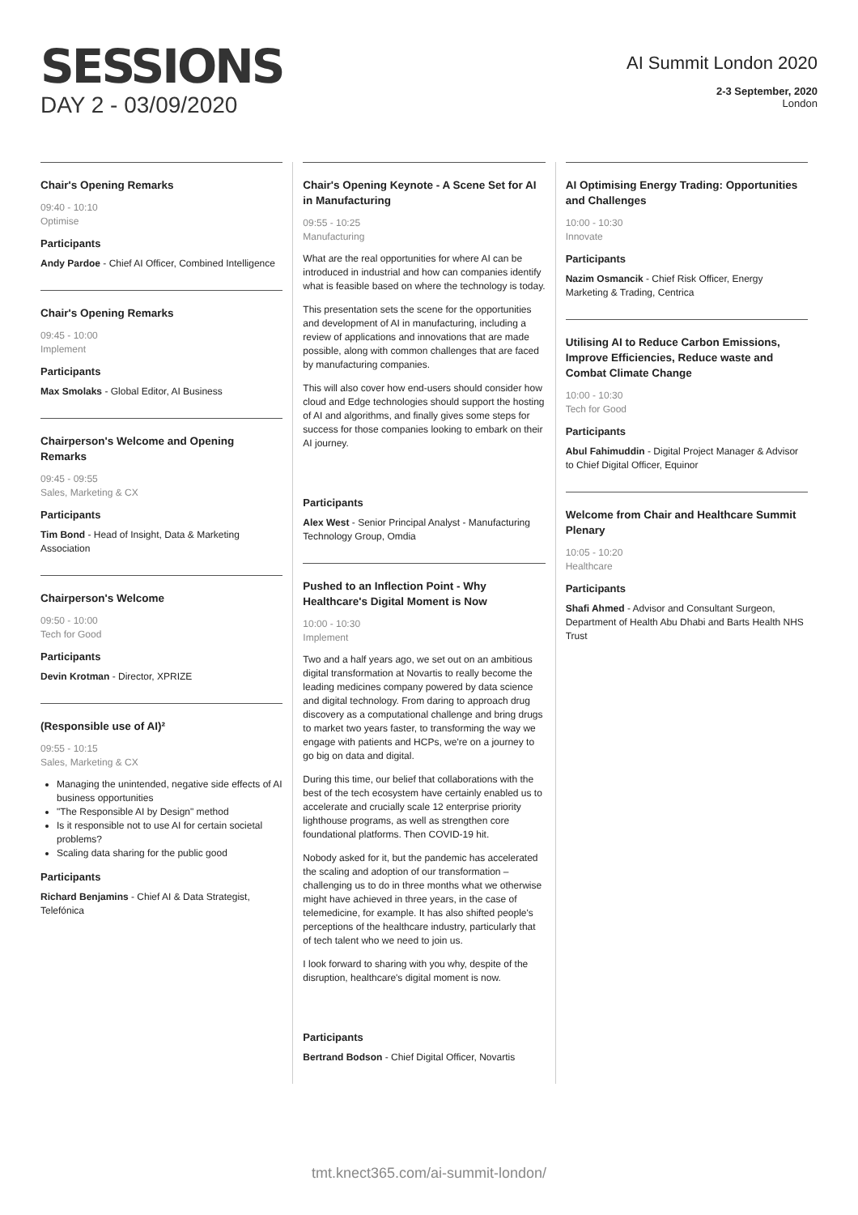SESSIONS
DAY 2 - 03/09/2020
AI Summit London 2020
2-3 September, 2020
London
Chair's Opening Remarks
09:40 - 10:10
Optimise
Participants
Andy Pardoe - Chief AI Officer, Combined Intelligence
Chair's Opening Remarks
09:45 - 10:00
Implement
Participants
Max Smolaks - Global Editor, AI Business
Chairperson's Welcome and Opening Remarks
09:45 - 09:55
Sales, Marketing & CX
Participants
Tim Bond - Head of Insight, Data & Marketing Association
Chairperson's Welcome
09:50 - 10:00
Tech for Good
Participants
Devin Krotman - Director, XPRIZE
(Responsible use of AI)²
09:55 - 10:15
Sales, Marketing & CX
Managing the unintended, negative side effects of AI business opportunities
"The Responsible AI by Design" method
Is it responsible not to use AI for certain societal problems?
Scaling data sharing for the public good
Participants
Richard Benjamins - Chief AI & Data Strategist, Telefónica
Chair's Opening Keynote - A Scene Set for AI in Manufacturing
09:55 - 10:25
Manufacturing
What are the real opportunities for where AI can be introduced in industrial and how can companies identify what is feasible based on where the technology is today.
This presentation sets the scene for the opportunities and development of AI in manufacturing, including a review of applications and innovations that are made possible, along with common challenges that are faced by manufacturing companies.
This will also cover how end-users should consider how cloud and Edge technologies should support the hosting of AI and algorithms, and finally gives some steps for success for those companies looking to embark on their AI journey.
Participants
Alex West - Senior Principal Analyst - Manufacturing Technology Group, Omdia
Pushed to an Inflection Point - Why Healthcare's Digital Moment is Now
10:00 - 10:30
Implement
Two and a half years ago, we set out on an ambitious digital transformation at Novartis to really become the leading medicines company powered by data science and digital technology. From daring to approach drug discovery as a computational challenge and bring drugs to market two years faster, to transforming the way we engage with patients and HCPs, we're on a journey to go big on data and digital.
During this time, our belief that collaborations with the best of the tech ecosystem have certainly enabled us to accelerate and crucially scale 12 enterprise priority lighthouse programs, as well as strengthen core foundational platforms. Then COVID-19 hit.
Nobody asked for it, but the pandemic has accelerated the scaling and adoption of our transformation – challenging us to do in three months what we otherwise might have achieved in three years, in the case of telemedicine, for example. It has also shifted people's perceptions of the healthcare industry, particularly that of tech talent who we need to join us.
I look forward to sharing with you why, despite of the disruption, healthcare's digital moment is now.
Participants
Bertrand Bodson - Chief Digital Officer, Novartis
AI Optimising Energy Trading: Opportunities and Challenges
10:00 - 10:30
Innovate
Participants
Nazim Osmancik - Chief Risk Officer, Energy Marketing & Trading, Centrica
Utilising AI to Reduce Carbon Emissions, Improve Efficiencies, Reduce waste and Combat Climate Change
10:00 - 10:30
Tech for Good
Participants
Abul Fahimuddin - Digital Project Manager & Advisor to Chief Digital Officer, Equinor
Welcome from Chair and Healthcare Summit Plenary
10:05 - 10:20
Healthcare
Participants
Shafi Ahmed - Advisor and Consultant Surgeon, Department of Health Abu Dhabi and Barts Health NHS Trust
tmt.knect365.com/ai-summit-london/